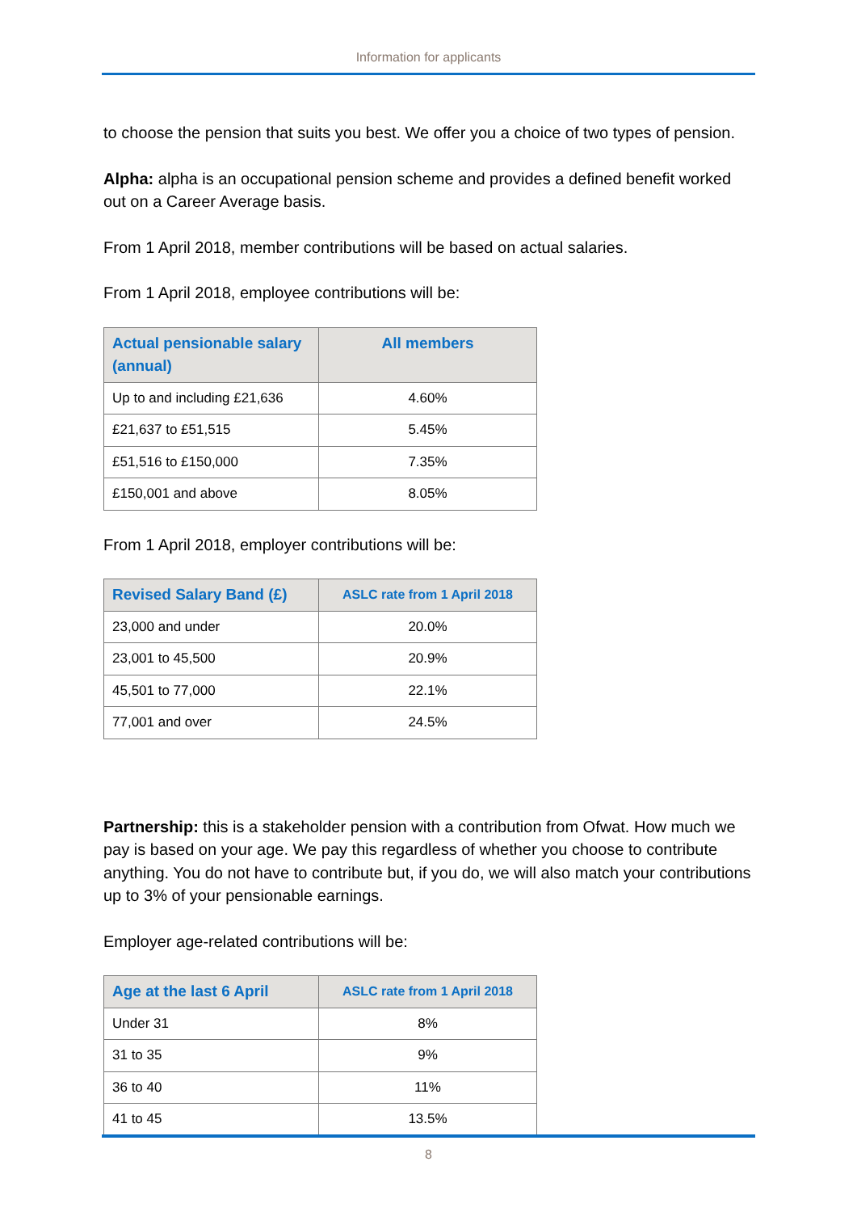Information for applicants
to choose the pension that suits you best. We offer you a choice of two types of pension.
Alpha: alpha is an occupational pension scheme and provides a defined benefit worked out on a Career Average basis.
From 1 April 2018, member contributions will be based on actual salaries.
From 1 April 2018, employee contributions will be:
| Actual pensionable salary (annual) | All members |
| --- | --- |
| Up to and including £21,636 | 4.60% |
| £21,637 to £51,515 | 5.45% |
| £51,516 to £150,000 | 7.35% |
| £150,001 and above | 8.05% |
From 1 April 2018, employer contributions will be:
| Revised Salary Band (£) | ASLC rate from 1 April 2018 |
| --- | --- |
| 23,000 and under | 20.0% |
| 23,001 to 45,500 | 20.9% |
| 45,501 to 77,000 | 22.1% |
| 77,001 and over | 24.5% |
Partnership: this is a stakeholder pension with a contribution from Ofwat. How much we pay is based on your age. We pay this regardless of whether you choose to contribute anything. You do not have to contribute but, if you do, we will also match your contributions up to 3% of your pensionable earnings.
Employer age-related contributions will be:
| Age at the last 6 April | ASLC rate from 1 April 2018 |
| --- | --- |
| Under 31 | 8% |
| 31 to 35 | 9% |
| 36 to 40 | 11% |
| 41 to 45 | 13.5% |
8